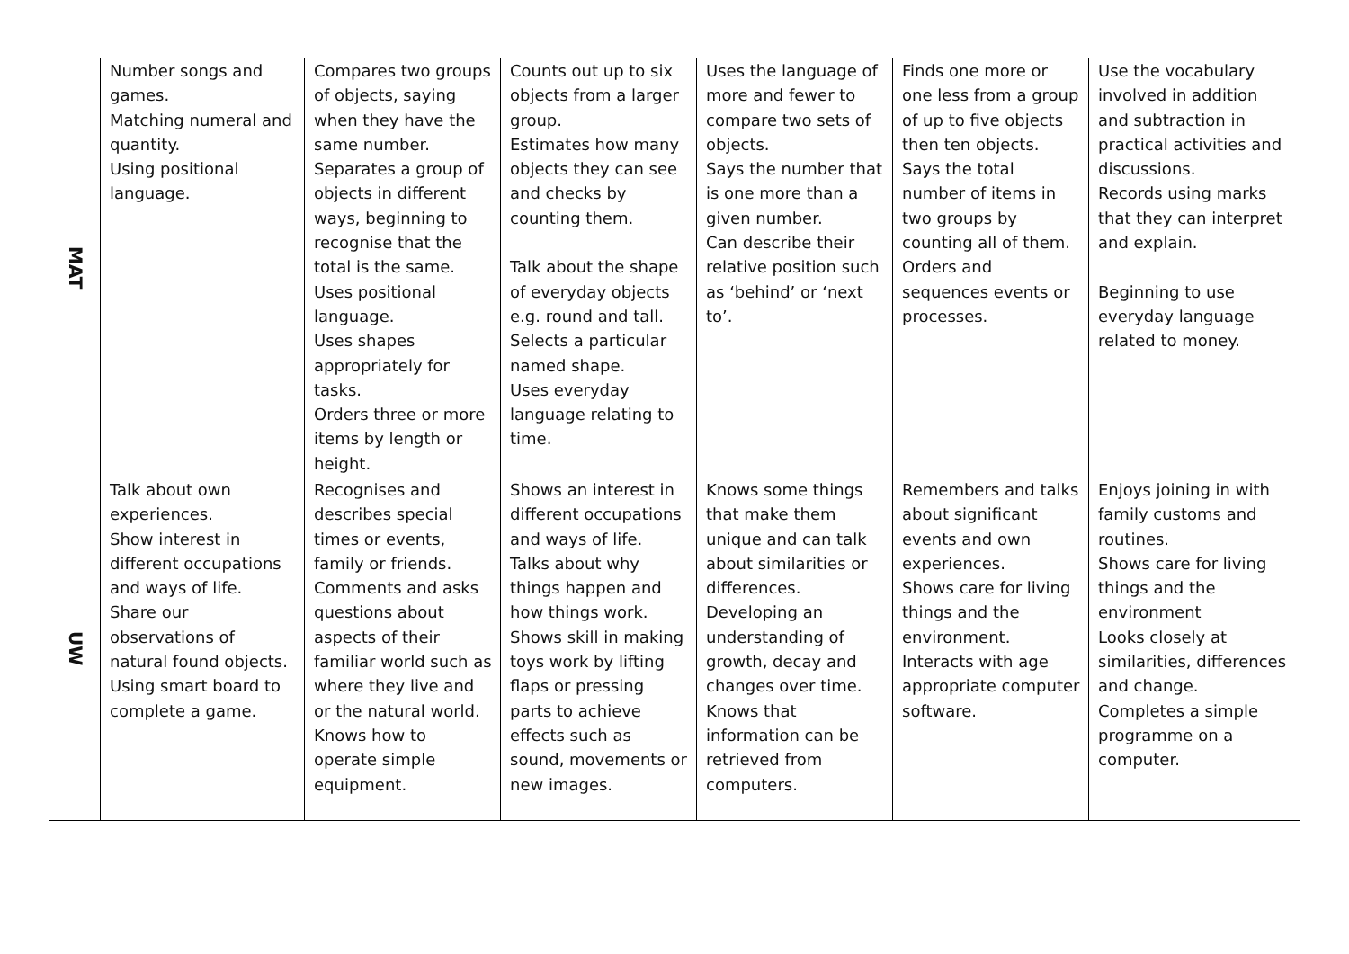| MAT | Number songs and games. Matching numeral and quantity. Using positional language. | Compares two groups of objects, saying when they have the same number. Separates a group of objects in different ways, beginning to recognise that the total is the same. Uses positional language. Uses shapes appropriately for tasks. Orders three or more items by length or height. | Counts out up to six objects from a larger group. Estimates how many objects they can see and checks by counting them. Talk about the shape of everyday objects e.g. round and tall. Selects a particular named shape. Uses everyday language relating to time. | Uses the language of more and fewer to compare two sets of objects. Says the number that is one more than a given number. Can describe their relative position such as ‘behind’ or ‘next to’. | Finds one more or one less from a group of up to five objects then ten objects. Says the total number of items in two groups by counting all of them. Orders and sequences events or processes. | Use the vocabulary involved in addition and subtraction in practical activities and discussions. Records using marks that they can interpret and explain. Beginning to use everyday language related to money. |
| UW | Talk about own experiences. Show interest in different occupations and ways of life. Share our observations of natural found objects. Using smart board to complete a game. | Recognises and describes special times or events, family or friends. Comments and asks questions about aspects of their familiar world such as where they live and or the natural world. Knows how to operate simple equipment. | Shows an interest in different occupations and ways of life. Talks about why things happen and how things work. Shows skill in making toys work by lifting flaps or pressing parts to achieve effects such as sound, movements or new images. | Knows some things that make them unique and can talk about similarities or differences. Developing an understanding of growth, decay and changes over time. Knows that information can be retrieved from computers. | Remembers and talks about significant events and own experiences. Shows care for living things and the environment. Interacts with age appropriate computer software. | Enjoys joining in with family customs and routines. Shows care for living things and the environment Looks closely at similarities, differences and change. Completes a simple programme on a computer. |